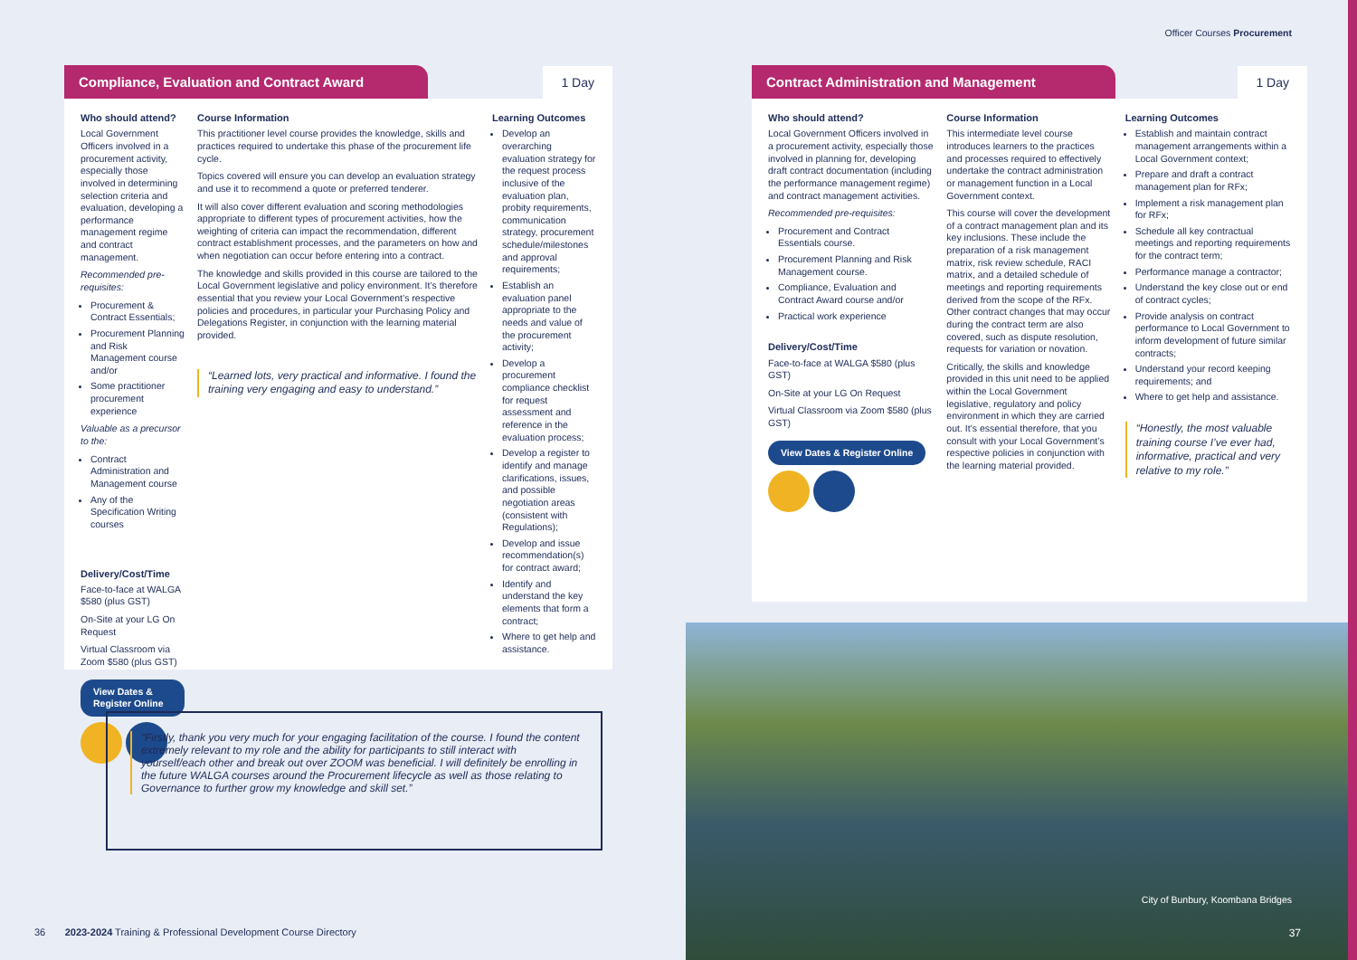Officer Courses Procurement
Compliance, Evaluation and Contract Award
1 Day
Who should attend?
Local Government Officers involved in a procurement activity, especially those involved in determining selection criteria and evaluation, developing a performance management regime and contract management.
Recommended pre-requisites:
Procurement & Contract Essentials;
Procurement Planning and Risk Management course and/or
Some practitioner procurement experience
Valuable as a precursor to the:
Contract Administration and Management course
Any of the Specification Writing courses
Delivery/Cost/Time
Face-to-face at WALGA $580 (plus GST)
On-Site at your LG On Request
Virtual Classroom via Zoom $580 (plus GST)
View Dates & Register Online
Course Information
This practitioner level course provides the knowledge, skills and practices required to undertake this phase of the procurement life cycle.
Topics covered will ensure you can develop an evaluation strategy and use it to recommend a quote or preferred tenderer.
It will also cover different evaluation and scoring methodologies appropriate to different types of procurement activities, how the weighting of criteria can impact the recommendation, different contract establishment processes, and the parameters on how and when negotiation can occur before entering into a contract.
The knowledge and skills provided in this course are tailored to the Local Government legislative and policy environment. It’s therefore essential that you review your Local Government’s respective policies and procedures, in particular your Purchasing Policy and Delegations Register, in conjunction with the learning material provided.
“Learned lots, very practical and informative. I found the training very engaging and easy to understand.”
Learning Outcomes
Develop an overarching evaluation strategy for the request process inclusive of the evaluation plan, probity requirements, communication strategy, procurement schedule/milestones and approval requirements;
Establish an evaluation panel appropriate to the needs and value of the procurement activity;
Develop a procurement compliance checklist for request assessment and reference in the evaluation process;
Develop a register to identify and manage clarifications, issues, and possible negotiation areas (consistent with Regulations);
Develop and issue recommendation(s) for contract award;
Identify and understand the key elements that form a contract;
Where to get help and assistance.
“Firstly, thank you very much for your engaging facilitation of the course. I found the content extremely relevant to my role and the ability for participants to still interact with yourself/each other and break out over ZOOM was beneficial. I will definitely be enrolling in the future WALGA courses around the Procurement lifecycle as well as those relating to Governance to further grow my knowledge and skill set.”
36 2023-2024 Training & Professional Development Course Directory
Contract Administration and Management
1 Day
Who should attend?
Local Government Officers involved in a procurement activity, especially those involved in planning for, developing draft contract documentation (including the performance management regime) and contract management activities.
Recommended pre-requisites:
Procurement and Contract Essentials course.
Procurement Planning and Risk Management course.
Compliance, Evaluation and Contract Award course and/or
Practical work experience
Delivery/Cost/Time
Face-to-face at WALGA $580 (plus GST)
On-Site at your LG On Request
Virtual Classroom via Zoom $580 (plus GST)
View Dates & Register Online
Course Information
This intermediate level course introduces learners to the practices and processes required to effectively undertake the contract administration or management function in a Local Government context.
This course will cover the development of a contract management plan and its key inclusions. These include the preparation of a risk management matrix, risk review schedule, RACI matrix, and a detailed schedule of meetings and reporting requirements derived from the scope of the RFx. Other contract changes that may occur during the contract term are also covered, such as dispute resolution, requests for variation or novation.
Critically, the skills and knowledge provided in this unit need to be applied within the Local Government legislative, regulatory and policy environment in which they are carried out. It’s essential therefore, that you consult with your Local Government’s respective policies in conjunction with the learning material provided.
Learning Outcomes
Establish and maintain contract management arrangements within a Local Government context;
Prepare and draft a contract management plan for RFx;
Implement a risk management plan for RFx;
Schedule all key contractual meetings and reporting requirements for the contract term;
Performance manage a contractor;
Understand the key close out or end of contract cycles;
Provide analysis on contract performance to Local Government to inform development of future similar contracts;
Understand your record keeping requirements; and
Where to get help and assistance.
“Honestly, the most valuable training course I’ve ever had, informative, practical and very relative to my role.”
City of Bunbury, Koombana Bridges
37